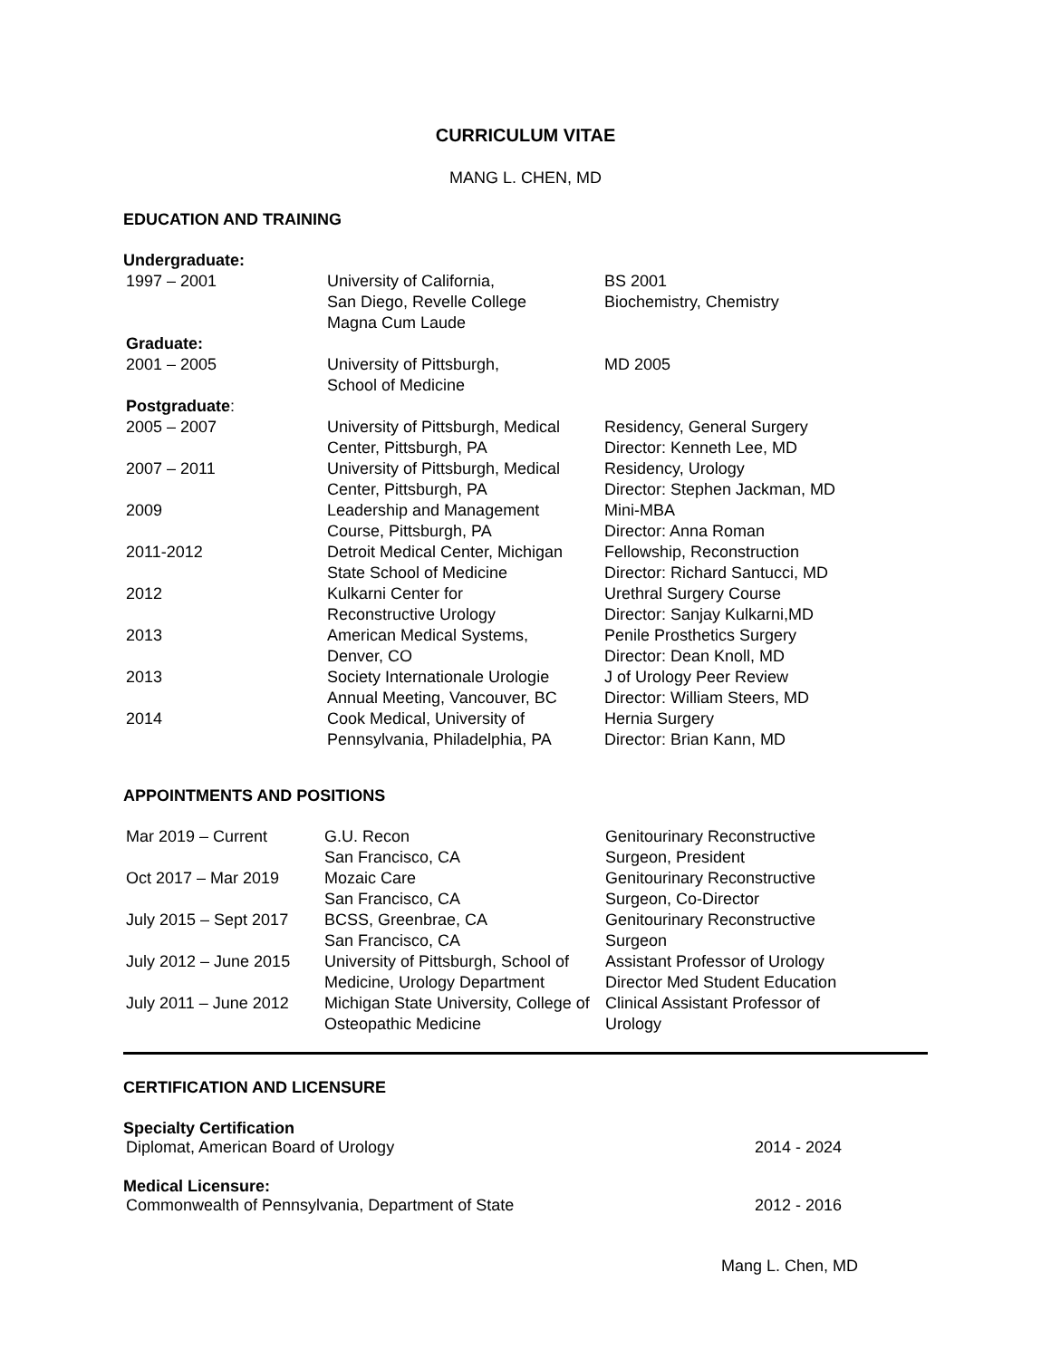CURRICULUM VITAE
MANG L. CHEN, MD
EDUCATION AND TRAINING
| Undergraduate: | | |
| 1997 – 2001 | University of California, San Diego, Revelle College Magna Cum Laude | BS 2001 Biochemistry, Chemistry |
| Graduate: | | |
| 2001 – 2005 | University of Pittsburgh, School of Medicine | MD 2005 |
| Postgraduate : | | |
| 2005 – 2007 | University of Pittsburgh, Medical Center, Pittsburgh, PA | Residency, General Surgery Director: Kenneth Lee, MD |
| 2007 – 2011 | University of Pittsburgh, Medical Center, Pittsburgh, PA | Residency, Urology Director: Stephen Jackman, MD |
| 2009 | Leadership and Management Course, Pittsburgh, PA | Mini-MBA Director: Anna Roman |
| 2011-2012 | Detroit Medical Center, Michigan State School of Medicine | Fellowship, Reconstruction Director: Richard Santucci, MD |
| 2012 | Kulkarni Center for Reconstructive Urology | Urethral Surgery Course Director: Sanjay Kulkarni,MD |
| 2013 | American Medical Systems, Denver, CO | Penile Prosthetics Surgery Director: Dean Knoll, MD |
| 2013 | Society Internationale Urologie Annual Meeting, Vancouver, BC | J of Urology Peer Review Director: William Steers, MD |
| 2014 | Cook Medical, University of Pennsylvania, Philadelphia, PA | Hernia Surgery Director: Brian Kann, MD |
APPOINTMENTS AND POSITIONS
| Mar 2019 – Current | G.U. Recon San Francisco, CA | Genitourinary Reconstructive Surgeon, President |
| Oct 2017 – Mar 2019 | Mozaic Care San Francisco, CA | Genitourinary Reconstructive Surgeon, Co-Director |
| July 2015 – Sept 2017 | BCSS, Greenbrae, CA San Francisco, CA | Genitourinary Reconstructive Surgeon |
| July 2012 – June 2015 | University of Pittsburgh, School of Medicine, Urology Department | Assistant Professor of Urology Director Med Student Education |
| July 2011 – June 2012 | Michigan State University, College of Osteopathic Medicine | Clinical Assistant Professor of Urology |
CERTIFICATION AND LICENSURE
Specialty Certification
Diplomat, American Board of Urology 2014 - 2024
Medical Licensure:
Commonwealth of Pennsylvania, Department of State 2012 - 2016
Mang L. Chen, MD